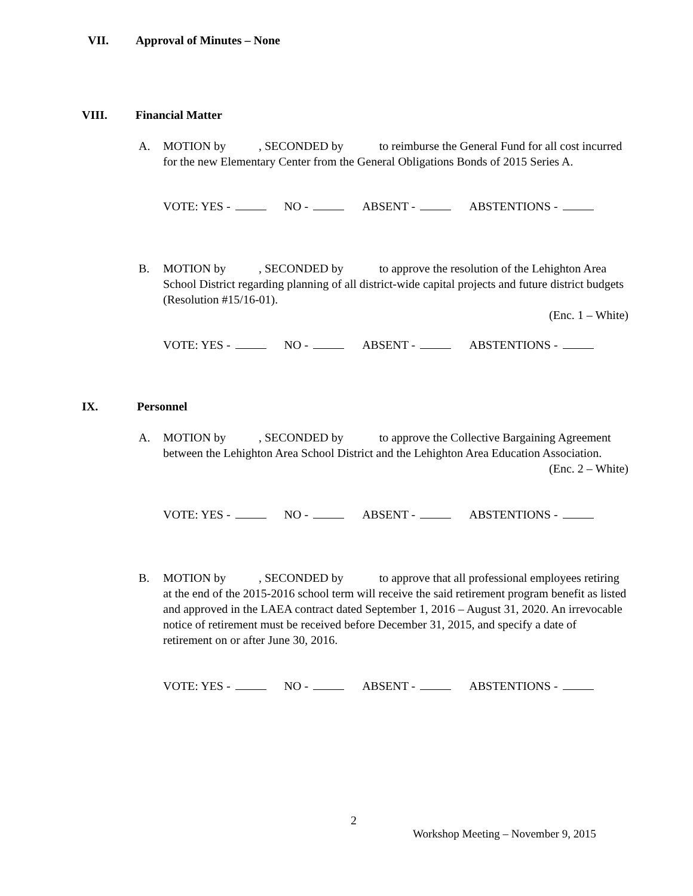VII. Approval of Minutes – None
VIII. Financial Matter
A. MOTION by , SECONDED by to reimburse the General Fund for all cost incurred for the new Elementary Center from the General Obligations Bonds of 2015 Series A.
VOTE: YES - NO - ABSENT - ABSTENTIONS -
B. MOTION by , SECONDED by to approve the resolution of the Lehighton Area School District regarding planning of all district-wide capital projects and future district budgets (Resolution #15/16-01).
(Enc. 1 – White)
VOTE: YES - NO - ABSENT - ABSTENTIONS -
IX. Personnel
A. MOTION by , SECONDED by to approve the Collective Bargaining Agreement between the Lehighton Area School District and the Lehighton Area Education Association.
(Enc. 2 – White)
VOTE: YES - NO - ABSENT - ABSTENTIONS -
B. MOTION by , SECONDED by to approve that all professional employees retiring at the end of the 2015-2016 school term will receive the said retirement program benefit as listed and approved in the LAEA contract dated September 1, 2016 – August 31, 2020. An irrevocable notice of retirement must be received before December 31, 2015, and specify a date of retirement on or after June 30, 2016.
VOTE: YES - NO - ABSENT - ABSTENTIONS -
2
Workshop Meeting – November 9, 2015